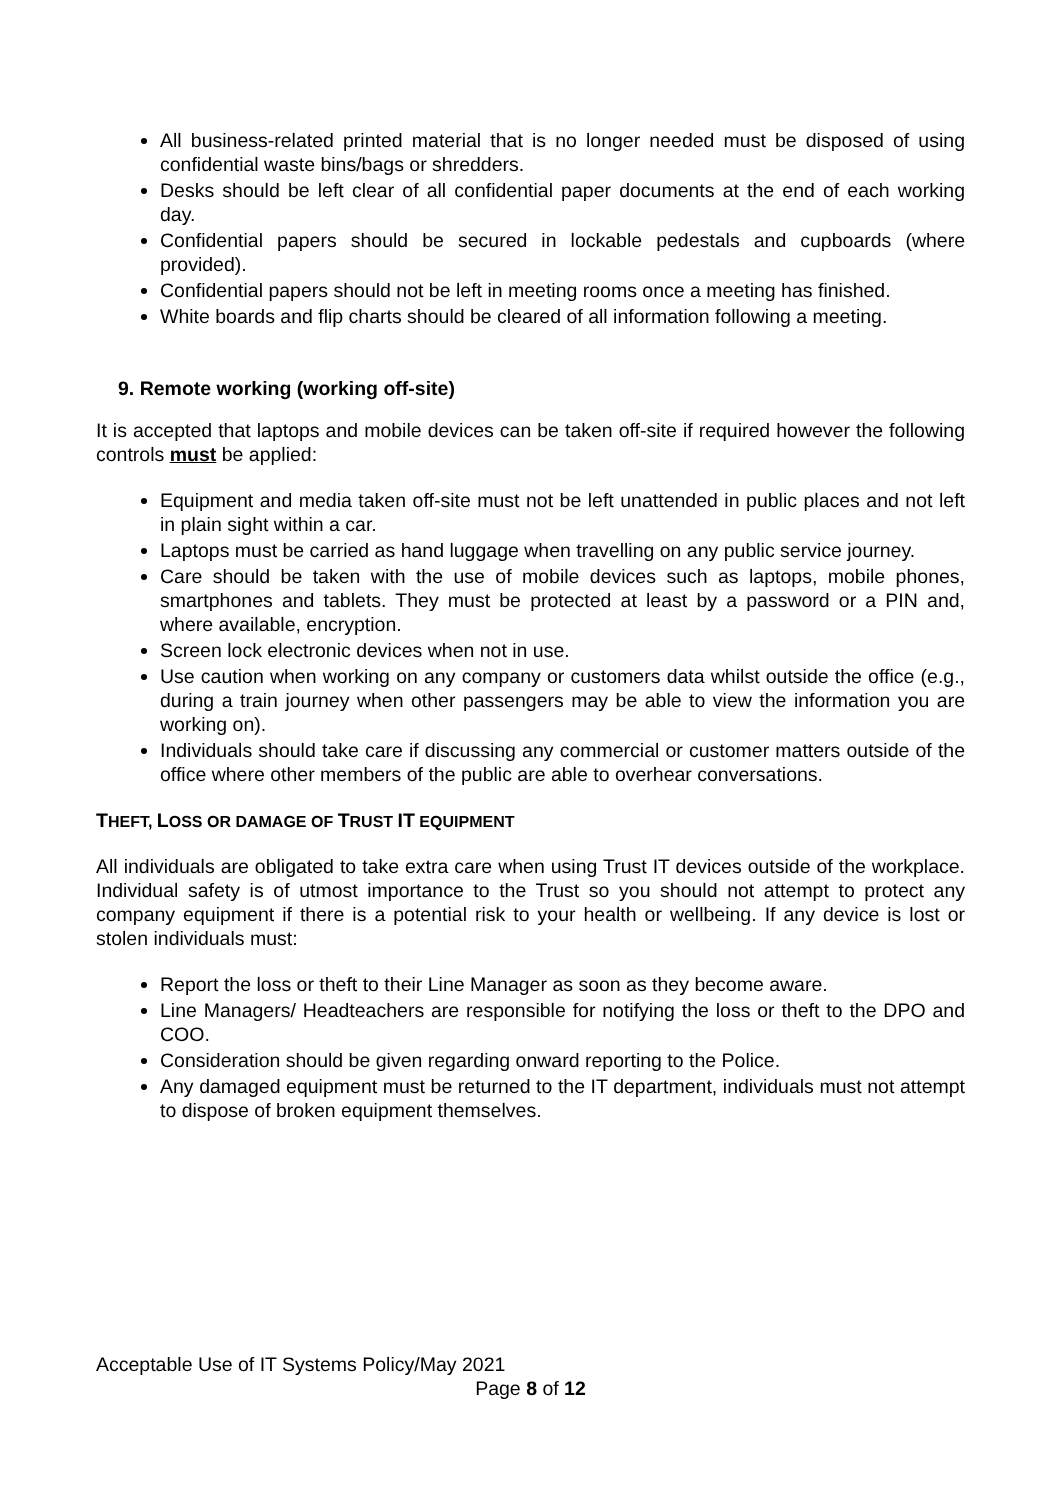All business-related printed material that is no longer needed must be disposed of using confidential waste bins/bags or shredders.
Desks should be left clear of all confidential paper documents at the end of each working day.
Confidential papers should be secured in lockable pedestals and cupboards (where provided).
Confidential papers should not be left in meeting rooms once a meeting has finished.
White boards and flip charts should be cleared of all information following a meeting.
9. Remote working (working off-site)
It is accepted that laptops and mobile devices can be taken off-site if required however the following controls must be applied:
Equipment and media taken off-site must not be left unattended in public places and not left in plain sight within a car.
Laptops must be carried as hand luggage when travelling on any public service journey.
Care should be taken with the use of mobile devices such as laptops, mobile phones, smartphones and tablets. They must be protected at least by a password or a PIN and, where available, encryption.
Screen lock electronic devices when not in use.
Use caution when working on any company or customers data whilst outside the office (e.g., during a train journey when other passengers may be able to view the information you are working on).
Individuals should take care if discussing any commercial or customer matters outside of the office where other members of the public are able to overhear conversations.
THEFT, LOSS OR DAMAGE OF TRUST IT EQUIPMENT
All individuals are obligated to take extra care when using Trust IT devices outside of the workplace. Individual safety is of utmost importance to the Trust so you should not attempt to protect any company equipment if there is a potential risk to your health or wellbeing. If any device is lost or stolen individuals must:
Report the loss or theft to their Line Manager as soon as they become aware.
Line Managers/ Headteachers are responsible for notifying the loss or theft to the DPO and COO.
Consideration should be given regarding onward reporting to the Police.
Any damaged equipment must be returned to the IT department, individuals must not attempt to dispose of broken equipment themselves.
Acceptable Use of IT Systems Policy/May 2021
Page 8 of 12